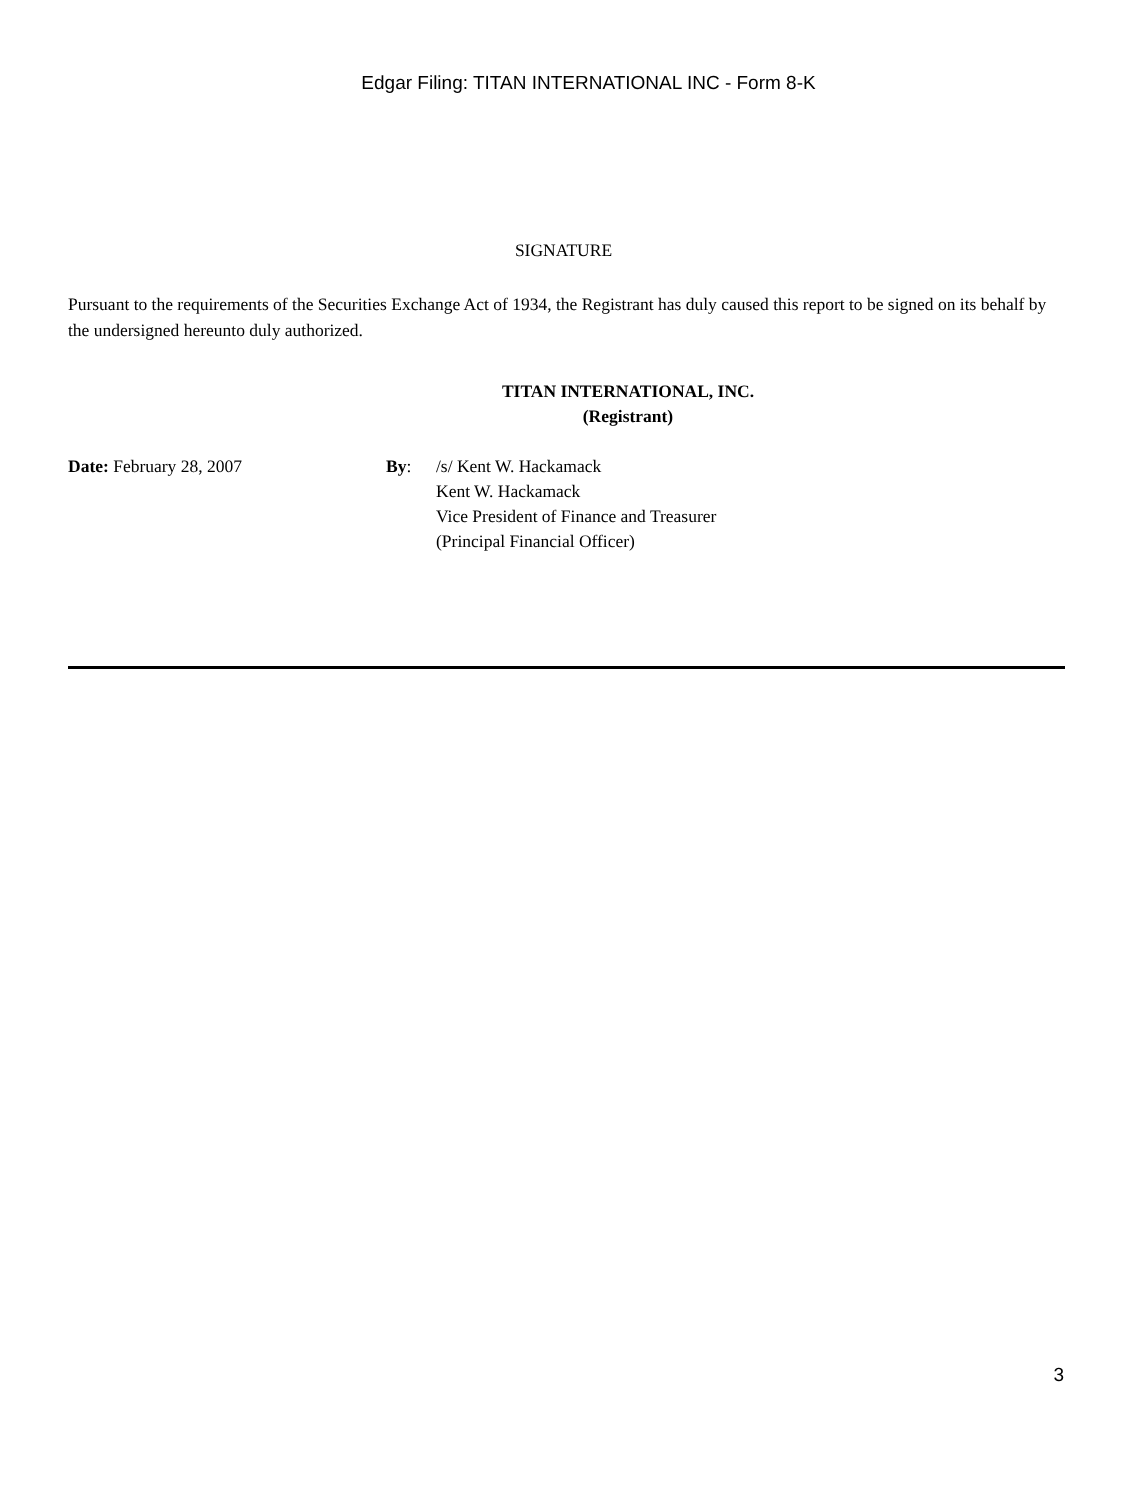Edgar Filing: TITAN INTERNATIONAL INC - Form 8-K
SIGNATURE
Pursuant to the requirements of the Securities Exchange Act of 1934, the Registrant has duly caused this report to be signed on its behalf by the undersigned hereunto duly authorized.
TITAN INTERNATIONAL, INC.
(Registrant)
Date: February 28, 2007 By: /s/ Kent W. Hackamack
Kent W. Hackamack
Vice President of Finance and Treasurer
(Principal Financial Officer)
3